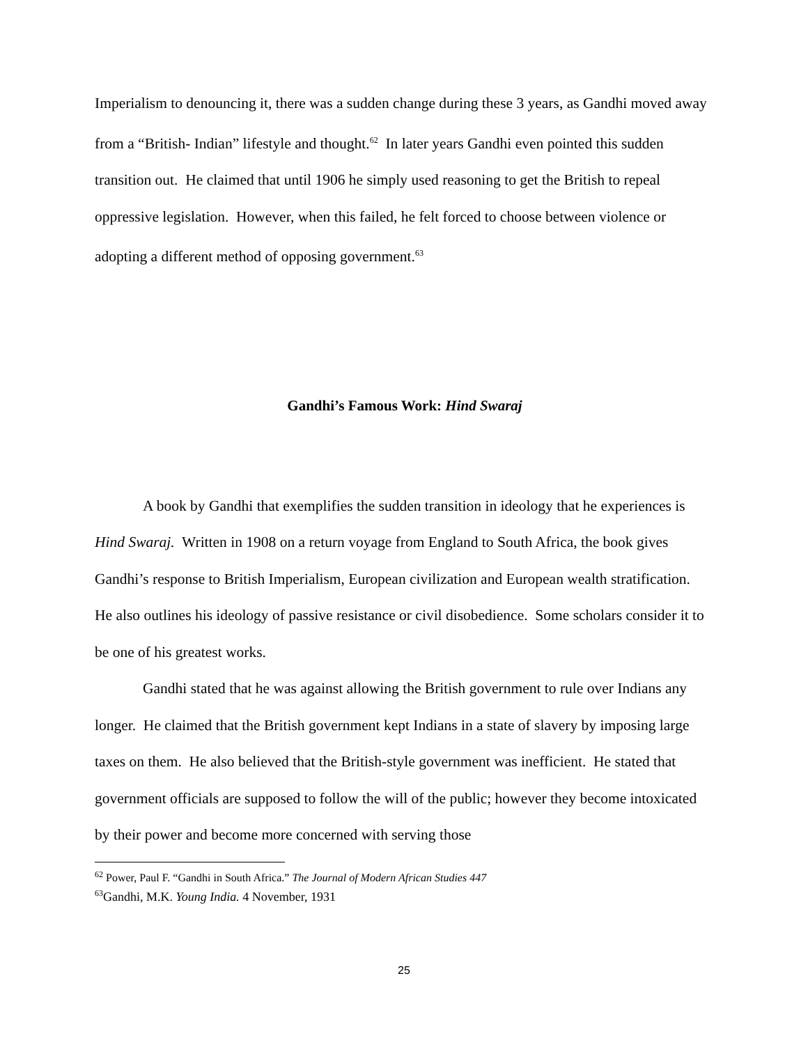Imperialism to denouncing it, there was a sudden change during these 3 years, as Gandhi moved away from a “British- Indian” lifestyle and thought.<sup>62</sup> In later years Gandhi even pointed this sudden transition out. He claimed that until 1906 he simply used reasoning to get the British to repeal oppressive legislation. However, when this failed, he felt forced to choose between violence or adopting a different method of opposing government.<sup>63</sup>
Gandhi’s Famous Work: Hind Swaraj
A book by Gandhi that exemplifies the sudden transition in ideology that he experiences is Hind Swaraj. Written in 1908 on a return voyage from England to South Africa, the book gives Gandhi’s response to British Imperialism, European civilization and European wealth stratification. He also outlines his ideology of passive resistance or civil disobedience. Some scholars consider it to be one of his greatest works.
Gandhi stated that he was against allowing the British government to rule over Indians any longer. He claimed that the British government kept Indians in a state of slavery by imposing large taxes on them. He also believed that the British-style government was inefficient. He stated that government officials are supposed to follow the will of the public; however they become intoxicated by their power and become more concerned with serving those
<sup>62</sup> Power, Paul F. “Gandhi in South Africa.” The Journal of Modern African Studies 447
<sup>63</sup> Gandhi, M.K. Young India. 4 November, 1931
25